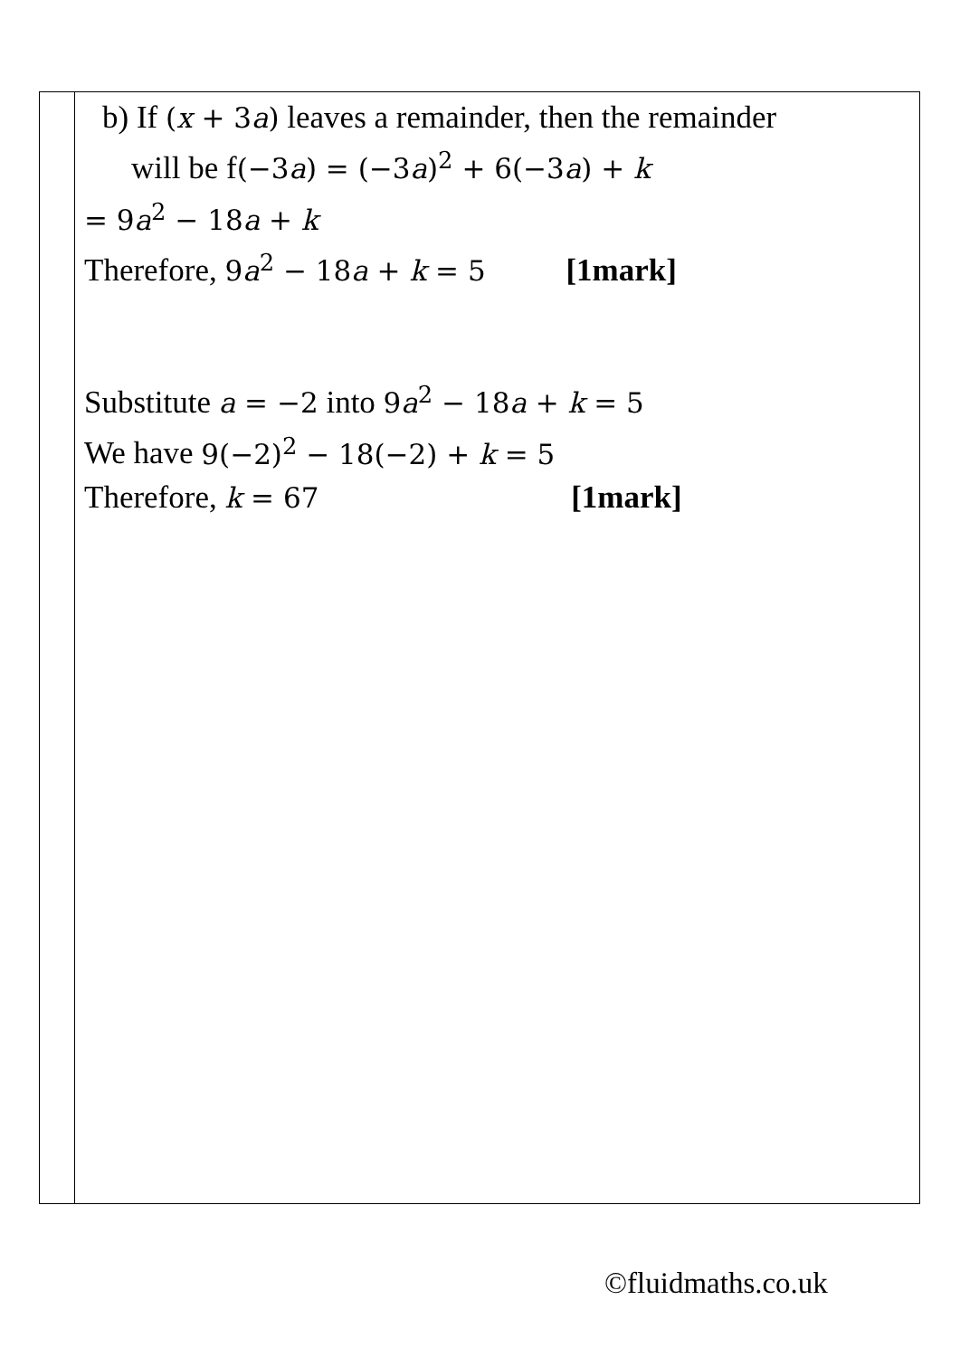| | b) If ( x + 3 a ) leaves a remainder, then the remainder will be f (−3 a ) = (−3 a )<sup>2</sup> + 6(−3 a ) + k = 9 a<sup>2</sup> − 18 a + k Therefore, 9 a<sup>2</sup> − 18 a + k = 5 [1mark] Substitute a = −2 into 9 a<sup>2</sup> − 18 a + k = 5 We have 9(−2)<sup>2</sup> − 18(−2) + k = 5 Therefore, k = 67 [1mark] |
©fluidmaths.co.uk